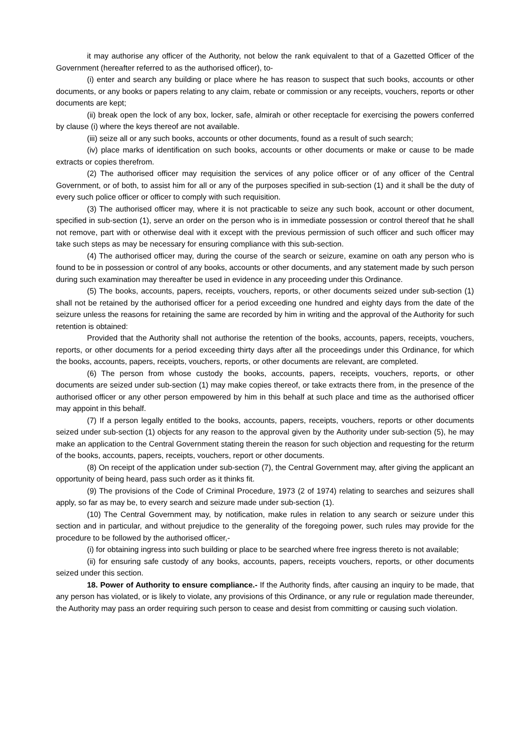it may authorise any officer of the Authority, not below the rank equivalent to that of a Gazetted Officer of the Government (hereafter referred to as the authorised officer), to-
(i) enter and search any building or place where he has reason to suspect that such books, accounts or other documents, or any books or papers relating to any claim, rebate or commission or any receipts, vouchers, reports or other documents are kept;
(ii) break open the lock of any box, locker, safe, almirah or other receptacle for exercising the powers conferred by clause (i) where the keys thereof are not available.
(iii) seize all or any such books, accounts or other documents, found as a result of such search;
(iv) place marks of identification on such books, accounts or other documents or make or cause to be made extracts or copies therefrom.
(2) The authorised officer may requisition the services of any police officer or of any officer of the Central Government, or of both, to assist him for all or any of the purposes specified in sub-section (1) and it shall be the duty of every such police officer or officer to comply with such requisition.
(3) The authorised officer may, where it is not practicable to seize any such book, account or other document, specified in sub-section (1), serve an order on the person who is in immediate possession or control thereof that he shall not remove, part with or otherwise deal with it except with the previous permission of such officer and such officer may take such steps as may be necessary for ensuring compliance with this sub-section.
(4) The authorised officer may, during the course of the search or seizure, examine on oath any person who is found to be in possession or control of any books, accounts or other documents, and any statement made by such person during such examination may thereafter be used in evidence in any proceeding under this Ordinance.
(5) The books, accounts, papers, receipts, vouchers, reports, or other documents seized under sub-section (1) shall not be retained by the authorised officer for a period exceeding one hundred and eighty days from the date of the seizure unless the reasons for retaining the same are recorded by him in writing and the approval of the Authority for such retention is obtained:
Provided that the Authority shall not authorise the retention of the books, accounts, papers, receipts, vouchers, reports, or other documents for a period exceeding thirty days after all the proceedings under this Ordinance, for which the books, accounts, papers, receipts, vouchers, reports, or other documents are relevant, are completed.
(6) The person from whose custody the books, accounts, papers, receipts, vouchers, reports, or other documents are seized under sub-section (1) may make copies thereof, or take extracts there from, in the presence of the authorised officer or any other person empowered by him in this behalf at such place and time as the authorised officer may appoint in this behalf.
(7) If a person legally entitled to the books, accounts, papers, receipts, vouchers, reports or other documents seized under sub-section (1) objects for any reason to the approval given by the Authority under sub-section (5), he may make an application to the Central Government stating therein the reason for such objection and requesting for the returm of the books, accounts, papers, receipts, vouchers, report or other documents.
(8) On receipt of the application under sub-section (7), the Central Government may, after giving the applicant an opportunity of being heard, pass such order as it thinks fit.
(9) The provisions of the Code of Criminal Procedure, 1973 (2 of 1974) relating to searches and seizures shall apply, so far as may be, to every search and seizure made under sub-section (1).
(10) The Central Government may, by notification, make rules in relation to any search or seizure under this section and in particular, and without prejudice to the generality of the foregoing power, such rules may provide for the procedure to be followed by the authorised officer,-
(i) for obtaining ingress into such building or place to be searched where free ingress thereto is not available;
(ii) for ensuring safe custody of any books, accounts, papers, receipts vouchers, reports, or other documents seized under this section.
18. Power of Authority to ensure compliance.- If the Authority finds, after causing an inquiry to be made, that any person has violated, or is likely to violate, any provisions of this Ordinance, or any rule or regulation made thereunder, the Authority may pass an order requiring such person to cease and desist from committing or causing such violation.